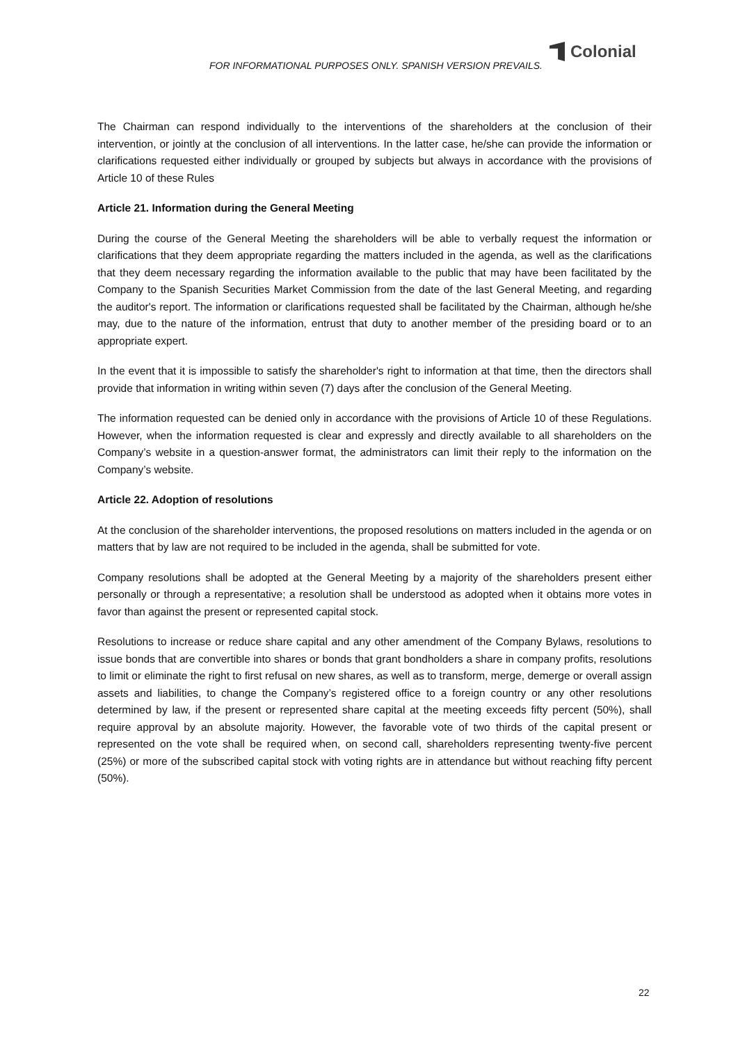FOR INFORMATIONAL PURPOSES ONLY. SPANISH VERSION PREVAILS.
Colonial
The Chairman can respond individually to the interventions of the shareholders at the conclusion of their intervention, or jointly at the conclusion of all interventions. In the latter case, he/she can provide the information or clarifications requested either individually or grouped by subjects but always in accordance with the provisions of Article 10 of these Rules
Article 21. Information during the General Meeting
During the course of the General Meeting the shareholders will be able to verbally request the information or clarifications that they deem appropriate regarding the matters included in the agenda, as well as the clarifications that they deem necessary regarding the information available to the public that may have been facilitated by the Company to the Spanish Securities Market Commission from the date of the last General Meeting, and regarding the auditor's report. The information or clarifications requested shall be facilitated by the Chairman, although he/she may, due to the nature of the information, entrust that duty to another member of the presiding board or to an appropriate expert.
In the event that it is impossible to satisfy the shareholder's right to information at that time, then the directors shall provide that information in writing within seven (7) days after the conclusion of the General Meeting.
The information requested can be denied only in accordance with the provisions of Article 10 of these Regulations. However, when the information requested is clear and expressly and directly available to all shareholders on the Company’s website in a question-answer format, the administrators can limit their reply to the information on the Company’s website.
Article 22. Adoption of resolutions
At the conclusion of the shareholder interventions, the proposed resolutions on matters included in the agenda or on matters that by law are not required to be included in the agenda, shall be submitted for vote.
Company resolutions shall be adopted at the General Meeting by a majority of the shareholders present either personally or through a representative; a resolution shall be understood as adopted when it obtains more votes in favor than against the present or represented capital stock.
Resolutions to increase or reduce share capital and any other amendment of the Company Bylaws, resolutions to issue bonds that are convertible into shares or bonds that grant bondholders a share in company profits, resolutions to limit or eliminate the right to first refusal on new shares, as well as to transform, merge, demerge or overall assign assets and liabilities, to change the Company’s registered office to a foreign country or any other resolutions determined by law, if the present or represented share capital at the meeting exceeds fifty percent (50%), shall require approval by an absolute majority. However, the favorable vote of two thirds of the capital present or represented on the vote shall be required when, on second call, shareholders representing twenty-five percent (25%) or more of the subscribed capital stock with voting rights are in attendance but without reaching fifty percent (50%).
22